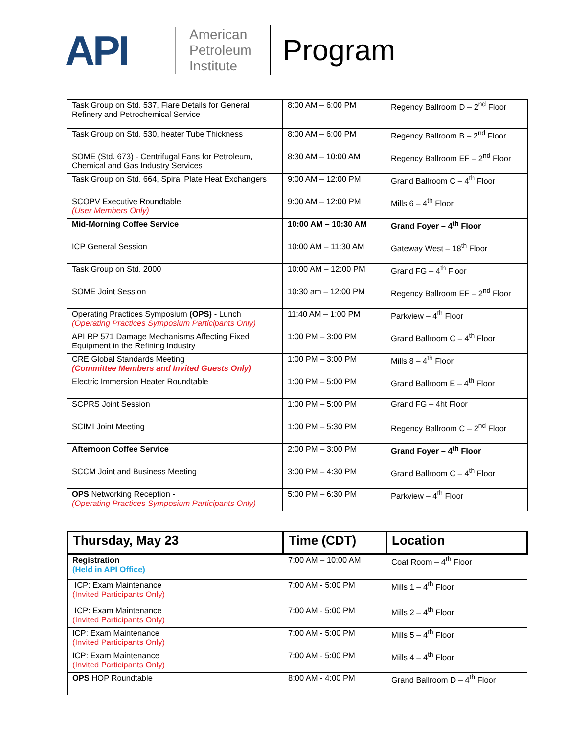API
American Petroleum Institute
Program
| Task Group on Std. 537, Flare Details for General Refinery and Petrochemical Service | 8:00 AM – 6:00 PM | Regency Ballroom D – 2<sup>nd</sup> Floor |
| Task Group on Std. 530, heater Tube Thickness | 8:00 AM – 6:00 PM | Regency Ballroom B – 2<sup>nd</sup> Floor |
| SOME (Std. 673) - Centrifugal Fans for Petroleum, Chemical and Gas Industry Services | 8:30 AM – 10:00 AM | Regency Ballroom EF – 2<sup>nd</sup> Floor |
| Task Group on Std. 664, Spiral Plate Heat Exchangers | 9:00 AM – 12:00 PM | Grand Ballroom C – 4<sup>th</sup> Floor |
| SCOPV Executive Roundtable (User Members Only) | 9:00 AM – 12:00 PM | Mills 6 – 4<sup>th</sup> Floor |
| Mid-Morning Coffee Service | 10:00 AM – 10:30 AM | Grand Foyer – 4<sup>th</sup> Floor |
| ICP General Session | 10:00 AM – 11:30 AM | Gateway West – 18<sup>th</sup> Floor |
| Task Group on Std. 2000 | 10:00 AM – 12:00 PM | Grand FG – 4<sup>th</sup> Floor |
| SOME Joint Session | 10:30 am – 12:00 PM | Regency Ballroom EF – 2<sup>nd</sup> Floor |
| Operating Practices Symposium (OPS) - Lunch (Operating Practices Symposium Participants Only) | 11:40 AM – 1:00 PM | Parkview – 4<sup>th</sup> Floor |
| API RP 571 Damage Mechanisms Affecting Fixed Equipment in the Refining Industry | 1:00 PM – 3:00 PM | Grand Ballroom C – 4<sup>th</sup> Floor |
| CRE Global Standards Meeting (Committee Members and Invited Guests Only) | 1:00 PM – 3:00 PM | Mills 8 – 4<sup>th</sup> Floor |
| Electric Immersion Heater Roundtable | 1:00 PM – 5:00 PM | Grand Ballroom E – 4<sup>th</sup> Floor |
| SCPRS Joint Session | 1:00 PM – 5:00 PM | Grand FG – 4ht Floor |
| SCIMI Joint Meeting | 1:00 PM – 5:30 PM | Regency Ballroom C – 2<sup>nd</sup> Floor |
| Afternoon Coffee Service | 2:00 PM – 3:00 PM | Grand Foyer – 4<sup>th</sup> Floor |
| SCCM Joint and Business Meeting | 3:00 PM – 4:30 PM | Grand Ballroom C – 4<sup>th</sup> Floor |
| OPS Networking Reception - (Operating Practices Symposium Participants Only) | 5:00 PM – 6:30 PM | Parkview – 4<sup>th</sup> Floor |
| Thursday, May 23 | Time (CDT) | Location |
| --- | --- | --- |
| Registration (Held in API Office) | 7:00 AM – 10:00 AM | Coat Room – 4<sup>th</sup> Floor |
| ICP: Exam Maintenance (Invited Participants Only) | 7:00 AM - 5:00 PM | Mills 1 – 4<sup>th</sup> Floor |
| ICP: Exam Maintenance (Invited Participants Only) | 7:00 AM - 5:00 PM | Mills 2 – 4<sup>th</sup> Floor |
| ICP: Exam Maintenance (Invited Participants Only) | 7:00 AM - 5:00 PM | Mills 5 – 4<sup>th</sup> Floor |
| ICP: Exam Maintenance (Invited Participants Only) | 7:00 AM - 5:00 PM | Mills 4 – 4<sup>th</sup> Floor |
| OPS HOP Roundtable | 8:00 AM - 4:00 PM | Grand Ballroom D – 4<sup>th</sup> Floor |